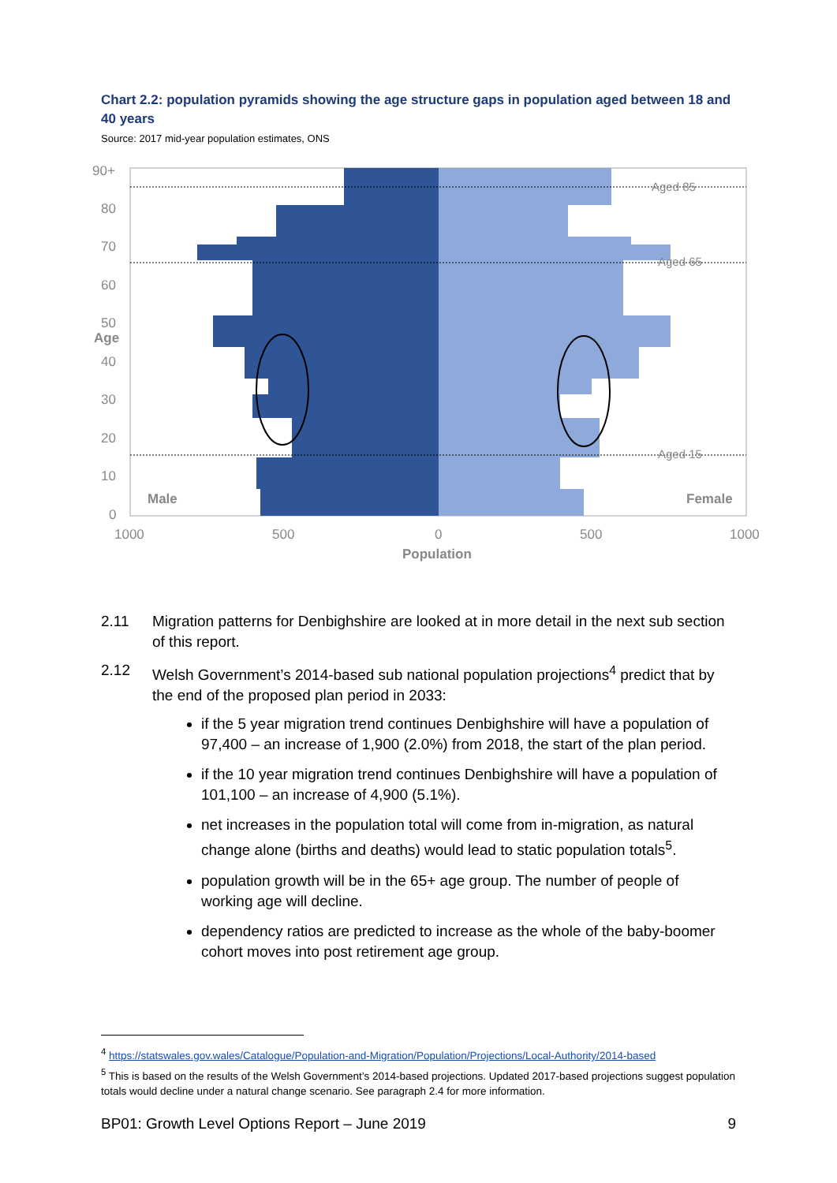Chart 2.2: population pyramids showing the age structure gaps in population aged between 18 and 40 years
Source: 2017 mid-year population estimates, ONS
90+
80
70
60
50
Age
40
30
20
10
0
Aged 85
Aged 65
Aged 15
Male
Female
1000
500
0
500
1000
Population
2.11 Migration patterns for Denbighshire are looked at in more detail in the next sub section of this report.
2.12 Welsh Government’s 2014-based sub national population projections<sup>4</sup> predict that by the end of the proposed plan period in 2033:
if the 5 year migration trend continues Denbighshire will have a population of 97,400 – an increase of 1,900 (2.0%) from 2018, the start of the plan period.
if the 10 year migration trend continues Denbighshire will have a population of 101,100 – an increase of 4,900 (5.1%).
net increases in the population total will come from in-migration, as natural change alone (births and deaths) would lead to static population totals<sup>5</sup>.
population growth will be in the 65+ age group. The number of people of working age will decline.
dependency ratios are predicted to increase as the whole of the baby-boomer cohort moves into post retirement age group.
<sup>4</sup> https://statswales.gov.wales/Catalogue/Population-and-Migration/Population/Projections/Local-Authority/2014-based
<sup>5</sup> This is based on the results of the Welsh Government’s 2014-based projections. Updated 2017-based projections suggest population totals would decline under a natural change scenario. See paragraph 2.4 for more information.
BP01: Growth Level Options Report – June 2019 9